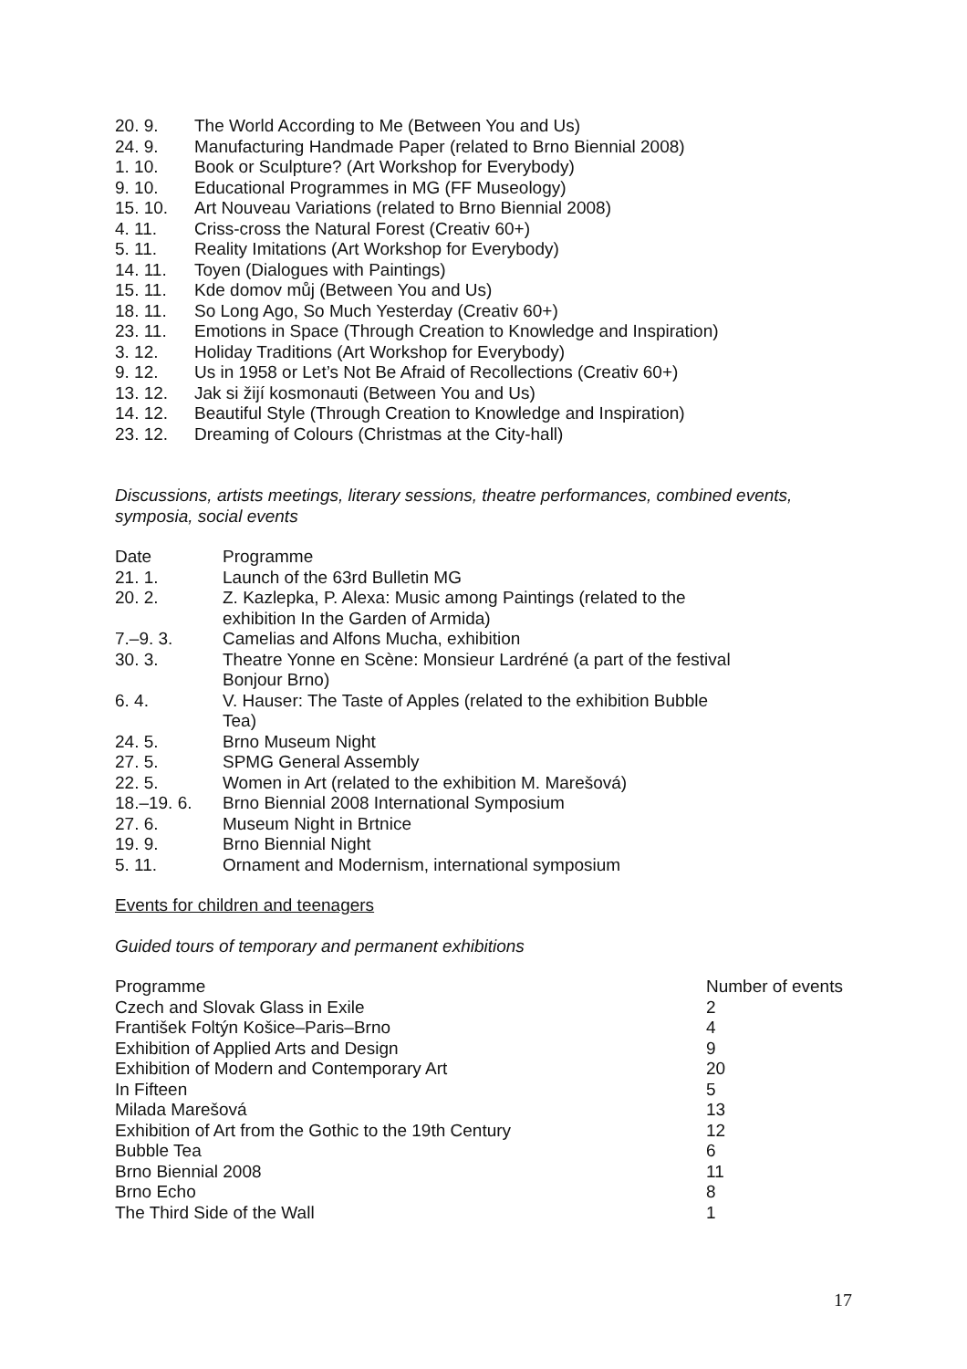| 20. 9. | The World According to Me (Between You and Us) |
| 24. 9. | Manufacturing Handmade Paper (related to Brno Biennial 2008) |
| 1. 10. | Book or Sculpture? (Art Workshop for Everybody) |
| 9. 10. | Educational Programmes in MG (FF Museology) |
| 15. 10. | Art Nouveau Variations (related to Brno Biennial 2008) |
| 4. 11. | Criss-cross the Natural Forest (Creativ 60+) |
| 5. 11. | Reality Imitations (Art Workshop for Everybody) |
| 14. 11. | Toyen (Dialogues with Paintings) |
| 15. 11. | Kde domov můj (Between You and Us) |
| 18. 11. | So Long Ago, So Much Yesterday (Creativ 60+) |
| 23. 11. | Emotions in Space (Through Creation to Knowledge and Inspiration) |
| 3. 12. | Holiday Traditions (Art Workshop for Everybody) |
| 9. 12. | Us in 1958 or Let’s Not Be Afraid of Recollections (Creativ 60+) |
| 13. 12. | Jak si žijí kosmonauti (Between You and Us) |
| 14. 12. | Beautiful Style (Through Creation to Knowledge and Inspiration) |
| 23. 12. | Dreaming of Colours (Christmas at the City-hall) |
Discussions, artists meetings, literary sessions, theatre performances, combined events, symposia, social events
| Date | Programme |
| 21. 1. | Launch of the 63rd Bulletin MG |
| 20. 2. | Z. Kazlepka, P. Alexa: Music among Paintings (related to the exhibition In the Garden of Armida) |
| 7.–9. 3. | Camelias and Alfons Mucha, exhibition |
| 30. 3. | Theatre Yonne en Scène: Monsieur Lardréné (a part of the festival Bonjour Brno) |
| 6. 4. | V. Hauser: The Taste of Apples (related to the exhibition Bubble Tea) |
| 24. 5. | Brno Museum Night |
| 27. 5. | SPMG General Assembly |
| 22. 5. | Women in Art (related to the exhibition M. Marešová) |
| 18.–19. 6. | Brno Biennial 2008 International Symposium |
| 27. 6. | Museum Night in Brtnice |
| 19. 9. | Brno Biennial Night |
| 5. 11. | Ornament and Modernism, international symposium |
Events for children and teenagers
Guided tours of temporary and permanent exhibitions
| Programme | Number of events |
| Czech and Slovak Glass in Exile | 2 |
| František Foltýn Košice–Paris–Brno | 4 |
| Exhibition of Applied Arts and Design | 9 |
| Exhibition of Modern and Contemporary Art | 20 |
| In Fifteen | 5 |
| Milada Marešová | 13 |
| Exhibition of Art from the Gothic to the 19th Century | 12 |
| Bubble Tea | 6 |
| Brno Biennial 2008 | 11 |
| Brno Echo | 8 |
| The Third Side of the Wall | 1 |
17